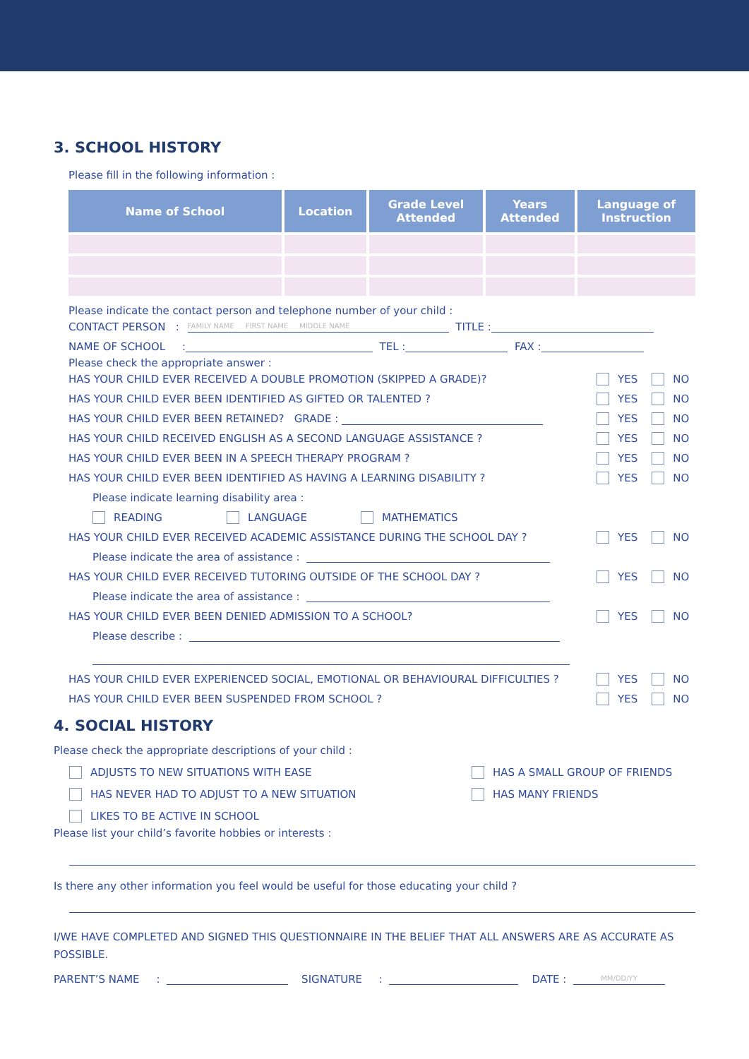3. SCHOOL HISTORY
Please fill in the following information :
| Name of School | Location | Grade Level Attended | Years Attended | Language of Instruction |
| --- | --- | --- | --- | --- |
Please indicate the contact person and telephone number of your child :
CONTACT PERSON : FAMILY NAME FIRST NAME MIDDLE NAME TITLE :
NAME OF SCHOOL : TEL : FAX :
Please check the appropriate answer :
HAS YOUR CHILD EVER RECEIVED A DOUBLE PROMOTION (SKIPPED A GRADE)? YES NO
HAS YOUR CHILD EVER BEEN IDENTIFIED AS GIFTED OR TALENTED ? YES NO
HAS YOUR CHILD EVER BEEN RETAINED? GRADE : YES NO
HAS YOUR CHILD RECEIVED ENGLISH AS A SECOND LANGUAGE ASSISTANCE ? YES NO
HAS YOUR CHILD EVER BEEN IN A SPEECH THERAPY PROGRAM ? YES NO
HAS YOUR CHILD EVER BEEN IDENTIFIED AS HAVING A LEARNING DISABILITY ? YES NO
Please indicate learning disability area :
READING LANGUAGE MATHEMATICS
HAS YOUR CHILD EVER RECEIVED ACADEMIC ASSISTANCE DURING THE SCHOOL DAY ? YES NO
Please indicate the area of assistance :
HAS YOUR CHILD EVER RECEIVED TUTORING OUTSIDE OF THE SCHOOL DAY ? YES NO
Please indicate the area of assistance :
HAS YOUR CHILD EVER BEEN DENIED ADMISSION TO A SCHOOL? YES NO
Please describe :
HAS YOUR CHILD EVER EXPERIENCED SOCIAL, EMOTIONAL OR BEHAVIOURAL DIFFICULTIES ? YES NO
HAS YOUR CHILD EVER BEEN SUSPENDED FROM SCHOOL ? YES NO
4. SOCIAL HISTORY
Please check the appropriate descriptions of your child :
ADJUSTS TO NEW SITUATIONS WITH EASE
HAS NEVER HAD TO ADJUST TO A NEW SITUATION
LIKES TO BE ACTIVE IN SCHOOL
HAS A SMALL GROUP OF FRIENDS
HAS MANY FRIENDS
Please list your child’s favorite hobbies or interests :
Is there any other information you feel would be useful for those educating your child ?
I/WE HAVE COMPLETED AND SIGNED THIS QUESTIONNAIRE IN THE BELIEF THAT ALL ANSWERS ARE AS ACCURATE AS POSSIBLE.
PARENT’S NAME : SIGNATURE : DATE : MM/DD/YY